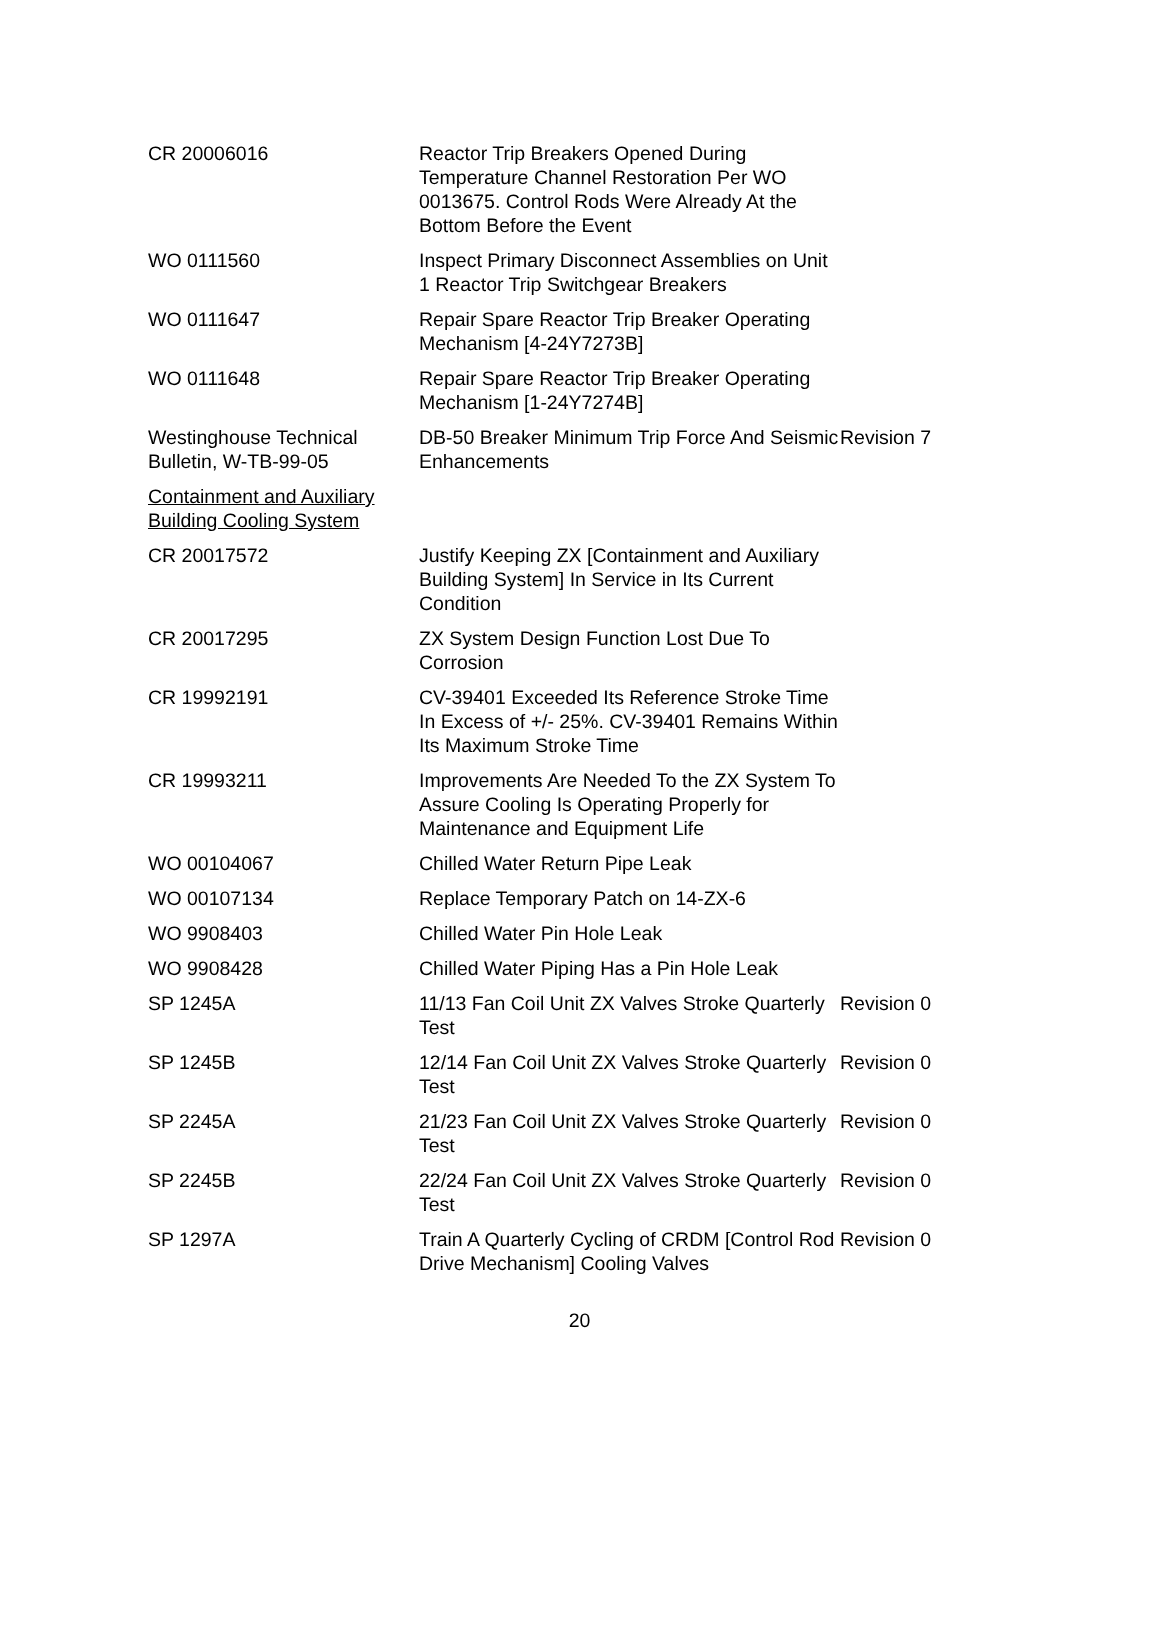| CR 20006016 | Reactor Trip Breakers Opened During Temperature Channel Restoration Per WO 0013675. Control Rods Were Already At the Bottom Before the Event | |
| WO 0111560 | Inspect Primary Disconnect Assemblies on Unit 1 Reactor Trip Switchgear Breakers | |
| WO 0111647 | Repair Spare Reactor Trip Breaker Operating Mechanism [4-24Y7273B] | |
| WO 0111648 | Repair Spare Reactor Trip Breaker Operating Mechanism [1-24Y7274B] | |
| Westinghouse Technical Bulletin, W-TB-99-05 | DB-50 Breaker Minimum Trip Force And Seismic Enhancements | Revision 7 |
| Containment and Auxiliary Building Cooling System | | |
| CR 20017572 | Justify Keeping ZX [Containment and Auxiliary Building System] In Service in Its Current Condition | |
| CR 20017295 | ZX System Design Function Lost Due To Corrosion | |
| CR 19992191 | CV-39401 Exceeded Its Reference Stroke Time In Excess of +/- 25%. CV-39401 Remains Within Its Maximum Stroke Time | |
| CR 19993211 | Improvements Are Needed To the ZX System To Assure Cooling Is Operating Properly for Maintenance and Equipment Life | |
| WO 00104067 | Chilled Water Return Pipe Leak | |
| WO 00107134 | Replace Temporary Patch on 14-ZX-6 | |
| WO 9908403 | Chilled Water Pin Hole Leak | |
| WO 9908428 | Chilled Water Piping Has a Pin Hole Leak | |
| SP 1245A | 11/13 Fan Coil Unit ZX Valves Stroke Quarterly Test | Revision 0 |
| SP 1245B | 12/14 Fan Coil Unit ZX Valves Stroke Quarterly Test | Revision 0 |
| SP 2245A | 21/23 Fan Coil Unit ZX Valves Stroke Quarterly Test | Revision 0 |
| SP 2245B | 22/24 Fan Coil Unit ZX Valves Stroke Quarterly Test | Revision 0 |
| SP 1297A | Train A Quarterly Cycling of CRDM [Control Rod Drive Mechanism] Cooling Valves | Revision 0 |
20